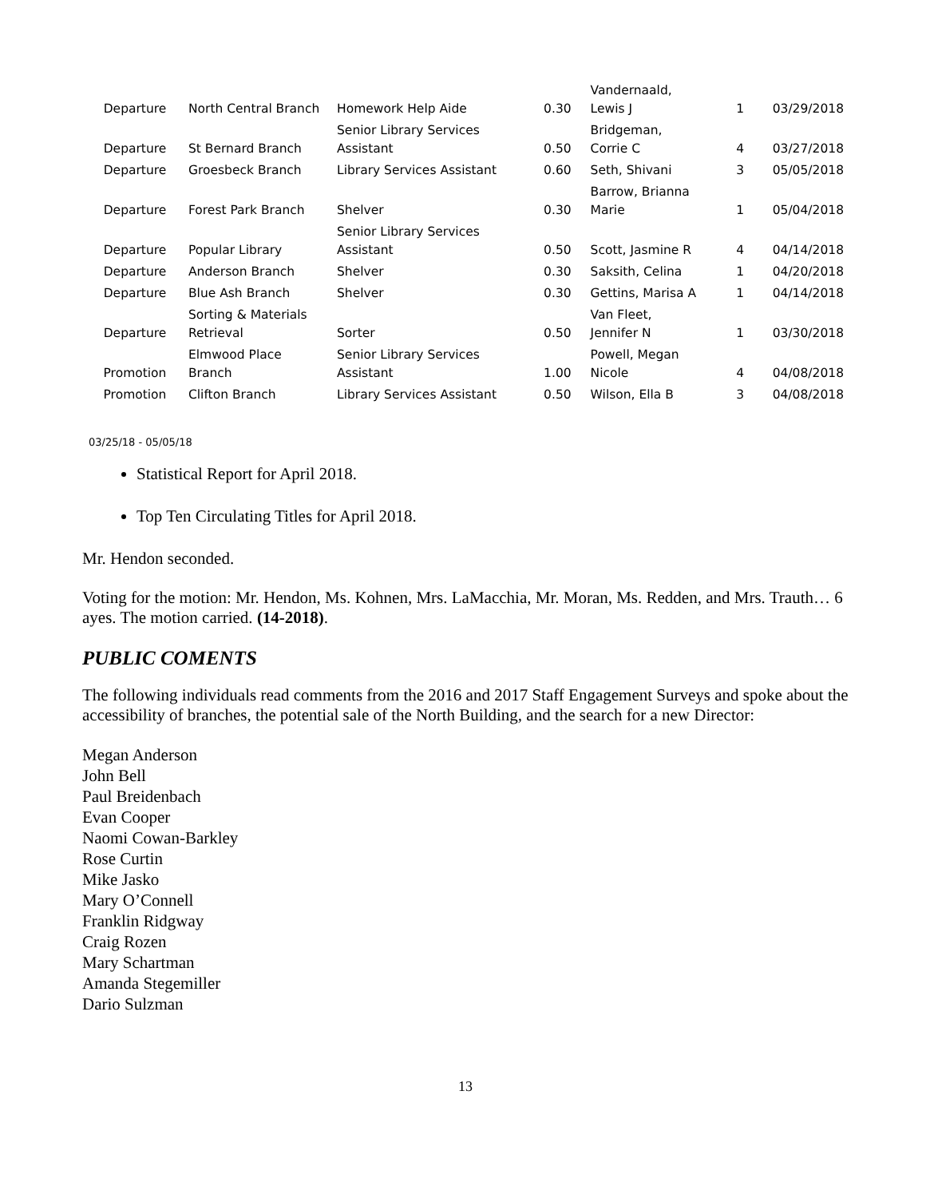| Departure | North Central Branch | Homework Help Aide | 0.30 | Vandernaald, Lewis J | 1 | 03/29/2018 |
| Departure | St Bernard Branch | Senior Library Services Assistant | 0.50 | Bridgeman, Corrie C | 4 | 03/27/2018 |
| Departure | Groesbeck Branch | Library Services Assistant | 0.60 | Seth, Shivani | 3 | 05/05/2018 |
| Departure | Forest Park Branch | Shelver | 0.30 | Barrow, Brianna Marie | 1 | 05/04/2018 |
| Departure | Popular Library | Senior Library Services Assistant | 0.50 | Scott, Jasmine R | 4 | 04/14/2018 |
| Departure | Anderson Branch | Shelver | 0.30 | Saksith, Celina | 1 | 04/20/2018 |
| Departure | Blue Ash Branch | Shelver | 0.30 | Gettins, Marisa A | 1 | 04/14/2018 |
| Departure | Sorting & Materials Retrieval | Sorter | 0.50 | Van Fleet, Jennifer N | 1 | 03/30/2018 |
| Promotion | Elmwood Place Branch | Senior Library Services Assistant | 1.00 | Powell, Megan Nicole | 4 | 04/08/2018 |
| Promotion | Clifton Branch | Library Services Assistant | 0.50 | Wilson, Ella B | 3 | 04/08/2018 |
03/25/18 - 05/05/18
Statistical Report for April 2018.
Top Ten Circulating Titles for April 2018.
Mr. Hendon seconded.
Voting for the motion: Mr. Hendon, Ms. Kohnen, Mrs. LaMacchia, Mr. Moran, Ms. Redden, and Mrs. Trauth… 6 ayes. The motion carried. (14-2018).
PUBLIC COMENTS
The following individuals read comments from the 2016 and 2017 Staff Engagement Surveys and spoke about the accessibility of branches, the potential sale of the North Building, and the search for a new Director:
Megan Anderson
John Bell
Paul Breidenbach
Evan Cooper
Naomi Cowan-Barkley
Rose Curtin
Mike Jasko
Mary O’Connell
Franklin Ridgway
Craig Rozen
Mary Schartman
Amanda Stegemiller
Dario Sulzman
13